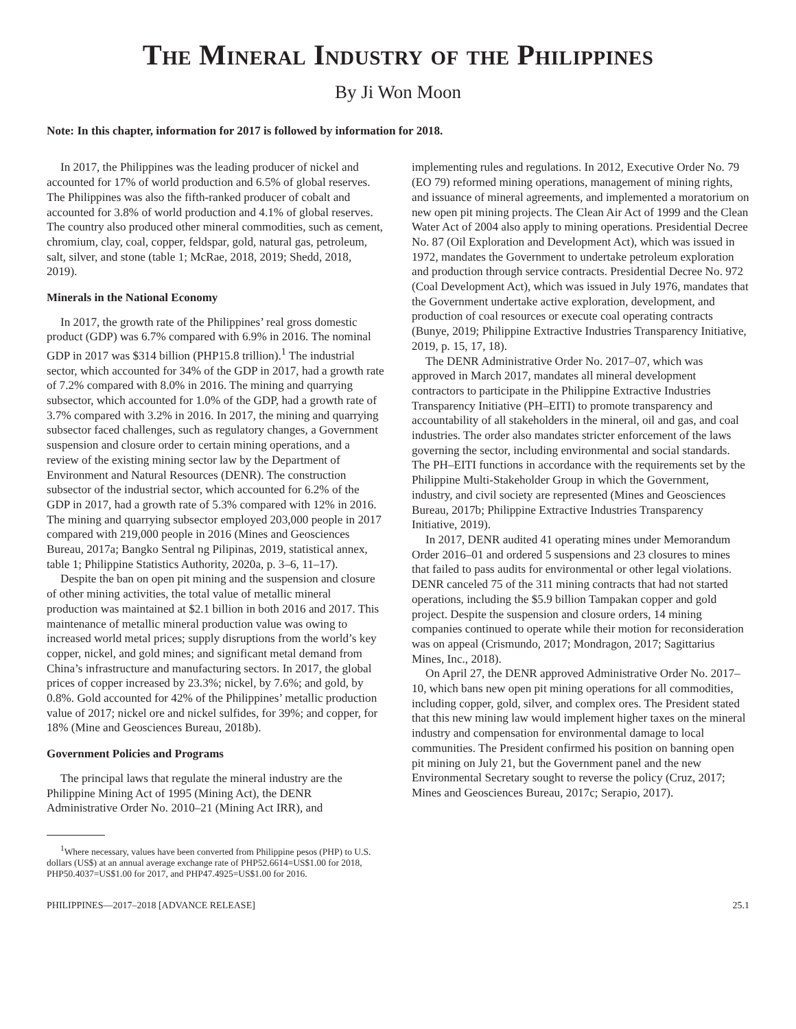The Mineral Industry of the Philippines
By Ji Won Moon
Note: In this chapter, information for 2017 is followed by information for 2018.
In 2017, the Philippines was the leading producer of nickel and accounted for 17% of world production and 6.5% of global reserves. The Philippines was also the fifth-ranked producer of cobalt and accounted for 3.8% of world production and 4.1% of global reserves. The country also produced other mineral commodities, such as cement, chromium, clay, coal, copper, feldspar, gold, natural gas, petroleum, salt, silver, and stone (table 1; McRae, 2018, 2019; Shedd, 2018, 2019).
Minerals in the National Economy
In 2017, the growth rate of the Philippines’ real gross domestic product (GDP) was 6.7% compared with 6.9% in 2016. The nominal GDP in 2017 was $314 billion (PHP15.8 trillion).<sup>1</sup> The industrial sector, which accounted for 34% of the GDP in 2017, had a growth rate of 7.2% compared with 8.0% in 2016. The mining and quarrying subsector, which accounted for 1.0% of the GDP, had a growth rate of 3.7% compared with 3.2% in 2016. In 2017, the mining and quarrying subsector faced challenges, such as regulatory changes, a Government suspension and closure order to certain mining operations, and a review of the existing mining sector law by the Department of Environment and Natural Resources (DENR). The construction subsector of the industrial sector, which accounted for 6.2% of the GDP in 2017, had a growth rate of 5.3% compared with 12% in 2016. The mining and quarrying subsector employed 203,000 people in 2017 compared with 219,000 people in 2016 (Mines and Geosciences Bureau, 2017a; Bangko Sentral ng Pilipinas, 2019, statistical annex, table 1; Philippine Statistics Authority, 2020a, p. 3–6, 11–17).
Despite the ban on open pit mining and the suspension and closure of other mining activities, the total value of metallic mineral production was maintained at $2.1 billion in both 2016 and 2017. This maintenance of metallic mineral production value was owing to increased world metal prices; supply disruptions from the world’s key copper, nickel, and gold mines; and significant metal demand from China’s infrastructure and manufacturing sectors. In 2017, the global prices of copper increased by 23.3%; nickel, by 7.6%; and gold, by 0.8%. Gold accounted for 42% of the Philippines’ metallic production value of 2017; nickel ore and nickel sulfides, for 39%; and copper, for 18% (Mine and Geosciences Bureau, 2018b).
Government Policies and Programs
The principal laws that regulate the mineral industry are the Philippine Mining Act of 1995 (Mining Act), the DENR Administrative Order No. 2010–21 (Mining Act IRR), and
<sup>1</sup> Where necessary, values have been converted from Philippine pesos (PHP) to U.S. dollars (US$) at an annual average exchange rate of PHP52.6614=US$1.00 for 2018, PHP50.4037=US$1.00 for 2017, and PHP47.4925=US$1.00 for 2016.
implementing rules and regulations. In 2012, Executive Order No. 79 (EO 79) reformed mining operations, management of mining rights, and issuance of mineral agreements, and implemented a moratorium on new open pit mining projects. The Clean Air Act of 1999 and the Clean Water Act of 2004 also apply to mining operations. Presidential Decree No. 87 (Oil Exploration and Development Act), which was issued in 1972, mandates the Government to undertake petroleum exploration and production through service contracts. Presidential Decree No. 972 (Coal Development Act), which was issued in July 1976, mandates that the Government undertake active exploration, development, and production of coal resources or execute coal operating contracts (Bunye, 2019; Philippine Extractive Industries Transparency Initiative, 2019, p. 15, 17, 18).
The DENR Administrative Order No. 2017–07, which was approved in March 2017, mandates all mineral development contractors to participate in the Philippine Extractive Industries Transparency Initiative (PH–EITI) to promote transparency and accountability of all stakeholders in the mineral, oil and gas, and coal industries. The order also mandates stricter enforcement of the laws governing the sector, including environmental and social standards. The PH–EITI functions in accordance with the requirements set by the Philippine Multi-Stakeholder Group in which the Government, industry, and civil society are represented (Mines and Geosciences Bureau, 2017b; Philippine Extractive Industries Transparency Initiative, 2019).
In 2017, DENR audited 41 operating mines under Memorandum Order 2016–01 and ordered 5 suspensions and 23 closures to mines that failed to pass audits for environmental or other legal violations. DENR canceled 75 of the 311 mining contracts that had not started operations, including the $5.9 billion Tampakan copper and gold project. Despite the suspension and closure orders, 14 mining companies continued to operate while their motion for reconsideration was on appeal (Crismundo, 2017; Mondragon, 2017; Sagittarius Mines, Inc., 2018).
On April 27, the DENR approved Administrative Order No. 2017–10, which bans new open pit mining operations for all commodities, including copper, gold, silver, and complex ores. The President stated that this new mining law would implement higher taxes on the mineral industry and compensation for environmental damage to local communities. The President confirmed his position on banning open pit mining on July 21, but the Government panel and the new Environmental Secretary sought to reverse the policy (Cruz, 2017; Mines and Geosciences Bureau, 2017c; Serapio, 2017).
PHILIPPINES—2017–2018 [ADVANCE RELEASE] 25.1